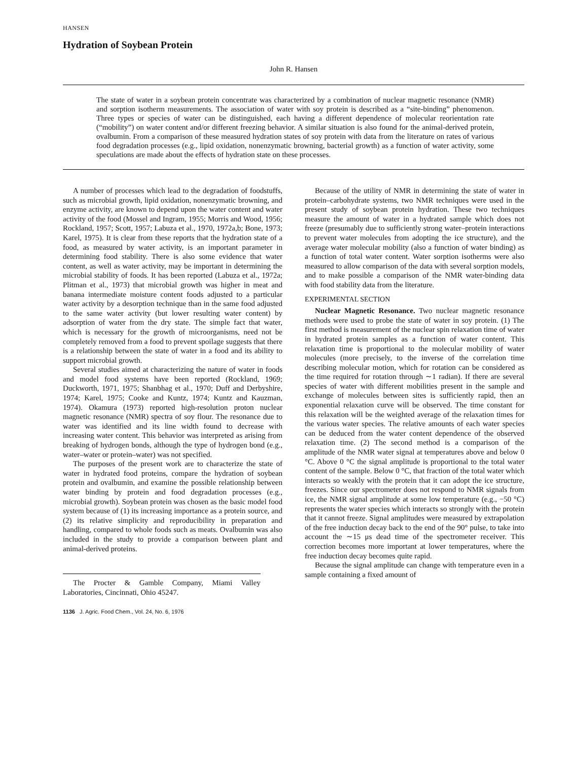HANSEN
Hydration of Soybean Protein
John R. Hansen
The state of water in a soybean protein concentrate was characterized by a combination of nuclear magnetic resonance (NMR) and sorption isotherm measurements. The association of water with soy protein is described as a “site-binding” phenomenon. Three types or species of water can be distinguished, each having a different dependence of molecular reorientation rate (“mobility”) on water content and/or different freezing behavior. A similar situation is also found for the animal-derived protein, ovalbumin. From a comparison of these measured hydration states of soy protein with data from the literature on rates of various food degradation processes (e.g., lipid oxidation, nonenzymatic browning, bacterial growth) as a function of water activity, some speculations are made about the effects of hydration state on these processes.
A number of processes which lead to the degradation of foodstuffs, such as microbial growth, lipid oxidation, nonenzymatic browning, and enzyme activity, are known to depend upon the water content and water activity of the food (Mossel and Ingram, 1955; Morris and Wood, 1956; Rockland, 1957; Scott, 1957; Labuza et al., 1970, 1972a,b; Bone, 1973; Karel, 1975). It is clear from these reports that the hydration state of a food, as measured by water activity, is an important parameter in determining food stability. There is also some evidence that water content, as well as water activity, may be important in determining the microbial stability of foods. It has been reported (Labuza et al., 1972a; Plitman et al., 1973) that microbial growth was higher in meat and banana intermediate moisture content foods adjusted to a particular water activity by a desorption technique than in the same food adjusted to the same water activity (but lower resulting water content) by adsorption of water from the dry state. The simple fact that water, which is necessary for the growth of microorganisms, need not be completely removed from a food to prevent spoilage suggests that there is a relationship between the state of water in a food and its ability to support microbial growth.
Several studies aimed at characterizing the nature of water in foods and model food systems have been reported (Rockland, 1969; Duckworth, 1971, 1975; Shanbhag et al., 1970; Duff and Derbyshire, 1974; Karel, 1975; Cooke and Kuntz, 1974; Kuntz and Kauzman, 1974). Okamura (1973) reported high-resolution proton nuclear magnetic resonance (NMR) spectra of soy flour. The resonance due to water was identified and its line width found to decrease with increasing water content. This behavior was interpreted as arising from breaking of hydrogen bonds, although the type of hydrogen bond (e.g., water–water or protein–water) was not specified.
The purposes of the present work are to characterize the state of water in hydrated food proteins, compare the hydration of soybean protein and ovalbumin, and examine the possible relationship between water binding by protein and food degradation processes (e.g., microbial growth). Soybean protein was chosen as the basic model food system because of (1) its increasing importance as a protein source, and (2) its relative simplicity and reproducibility in preparation and handling, compared to whole foods such as meats. Ovalbumin was also included in the study to provide a comparison between plant and animal-derived proteins.
The Procter & Gamble Company, Miami Valley Laboratories, Cincinnati, Ohio 45247.
1136 J. Agric. Food Chem., Vol. 24, No. 6, 1976
Because of the utility of NMR in determining the state of water in protein–carbohydrate systems, two NMR techniques were used in the present study of soybean protein hydration. These two techniques measure the amount of water in a hydrated sample which does not freeze (presumably due to sufficiently strong water–protein interactions to prevent water molecules from adopting the ice structure), and the average water molecular mobility (also a function of water binding) as a function of total water content. Water sorption isotherms were also measured to allow comparison of the data with several sorption models, and to make possible a comparison of the NMR water-binding data with food stability data from the literature.
EXPERIMENTAL SECTION
Nuclear Magnetic Resonance. Two nuclear magnetic resonance methods were used to probe the state of water in soy protein. (1) The first method is measurement of the nuclear spin relaxation time of water in hydrated protein samples as a function of water content. This relaxation time is proportional to the molecular mobility of water molecules (more precisely, to the inverse of the correlation time describing molecular motion, which for rotation can be considered as the time required for rotation through ∼1 radian). If there are several species of water with different mobilities present in the sample and exchange of molecules between sites is sufficiently rapid, then an exponential relaxation curve will be observed. The time constant for this relaxation will be the weighted average of the relaxation times for the various water species. The relative amounts of each water species can be deduced from the water content dependence of the observed relaxation time. (2) The second method is a comparison of the amplitude of the NMR water signal at temperatures above and below 0 °C. Above 0 °C the signal amplitude is proportional to the total water content of the sample. Below 0 °C, that fraction of the total water which interacts so weakly with the protein that it can adopt the ice structure, freezes. Since our spectrometer does not respond to NMR signals from ice, the NMR signal amplitude at some low temperature (e.g., −50 °C) represents the water species which interacts so strongly with the protein that it cannot freeze. Signal amplitudes were measured by extrapolation of the free induction decay back to the end of the 90° pulse, to take into account the ∼15 μs dead time of the spectrometer receiver. This correction becomes more important at lower temperatures, where the free induction decay becomes quite rapid.
Because the signal amplitude can change with temperature even in a sample containing a fixed amount of